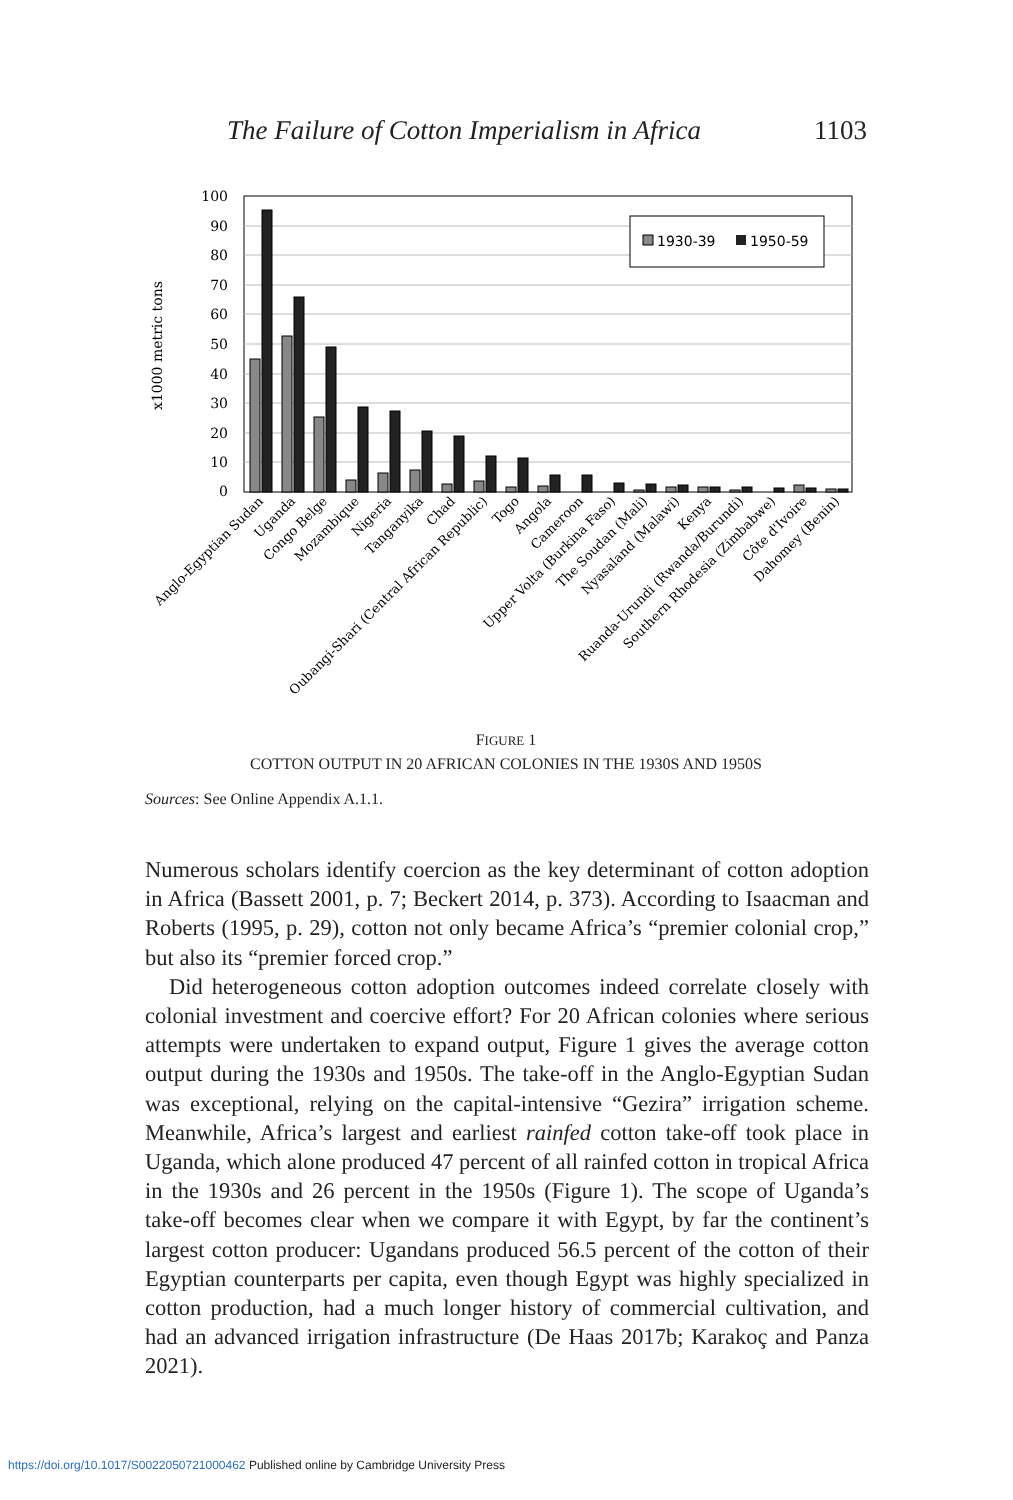The Failure of Cotton Imperialism in Africa 1103
100
90
80
70
60
50
40
30
20
10
0
x1000 metric tons
1930-39
1950-59
Anglo-Egyptian Sudan
Uganda
Congo Belge
Mozambique
Nigeria
Tanganyika
Chad
Oubangi-Shari (Central African Republic)
Togo
Angola
Cameroon
Upper Volta (Burkina Faso)
The Soudan (Mali)
Nyasaland (Malawi)
Kenya
Ruanda-Urundi (Rwanda/Burundi)
Southern Rhodesia (Zimbabwe)
Côte d'Ivoire
Dahomey (Benin)
FIGURE 1
COTTON OUTPUT IN 20 AFRICAN COLONIES IN THE 1930S AND 1950S
Sources: See Online Appendix A.1.1.
Numerous scholars identify coercion as the key determinant of cotton adoption in Africa (Bassett 2001, p. 7; Beckert 2014, p. 373). According to Isaacman and Roberts (1995, p. 29), cotton not only became Africa’s “premier colonial crop,” but also its “premier forced crop.”
Did heterogeneous cotton adoption outcomes indeed correlate closely with colonial investment and coercive effort? For 20 African colonies where serious attempts were undertaken to expand output, Figure 1 gives the average cotton output during the 1930s and 1950s. The take-off in the Anglo-Egyptian Sudan was exceptional, relying on the capital-intensive “Gezira” irrigation scheme. Meanwhile, Africa’s largest and earliest rainfed cotton take-off took place in Uganda, which alone produced 47 percent of all rainfed cotton in tropical Africa in the 1930s and 26 percent in the 1950s (Figure 1). The scope of Uganda’s take-off becomes clear when we compare it with Egypt, by far the continent’s largest cotton producer: Ugandans produced 56.5 percent of the cotton of their Egyptian counterparts per capita, even though Egypt was highly specialized in cotton production, had a much longer history of commercial cultivation, and had an advanced irrigation infrastructure (De Haas 2017b; Karakoç and Panza 2021).
https://doi.org/10.1017/S0022050721000462 Published online by Cambridge University Press